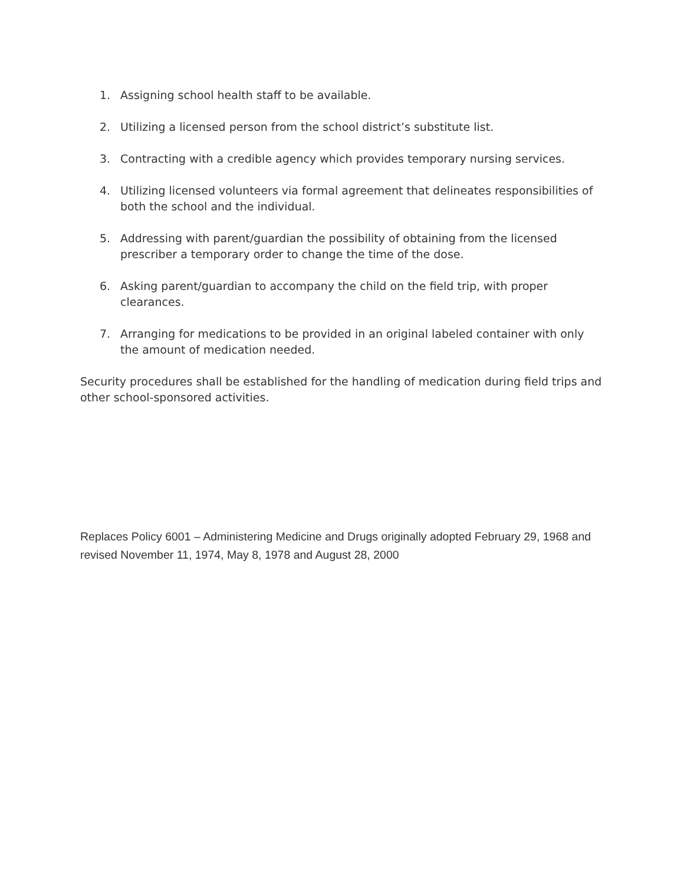1. Assigning school health staff to be available.
2. Utilizing a licensed person from the school district’s substitute list.
3. Contracting with a credible agency which provides temporary nursing services.
4. Utilizing licensed volunteers via formal agreement that delineates responsibilities of both the school and the individual.
5. Addressing with parent/guardian the possibility of obtaining from the licensed prescriber a temporary order to change the time of the dose.
6. Asking parent/guardian to accompany the child on the field trip, with proper clearances.
7. Arranging for medications to be provided in an original labeled container with only the amount of medication needed.
Security procedures shall be established for the handling of medication during field trips and other school-sponsored activities.
Replaces Policy 6001 – Administering Medicine and Drugs originally adopted February 29, 1968 and revised November 11, 1974, May 8, 1978 and August 28, 2000